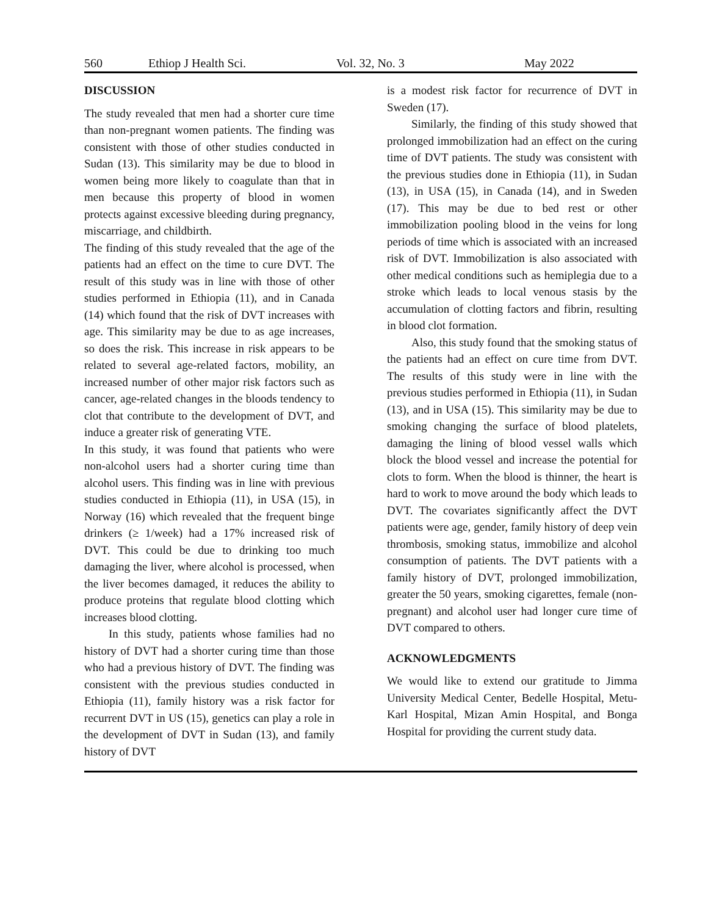560 Ethiop J Health Sci. Vol. 32, No. 3 May 2022
DISCUSSION
The study revealed that men had a shorter cure time than non-pregnant women patients. The finding was consistent with those of other studies conducted in Sudan (13). This similarity may be due to blood in women being more likely to coagulate than that in men because this property of blood in women protects against excessive bleeding during pregnancy, miscarriage, and childbirth.
The finding of this study revealed that the age of the patients had an effect on the time to cure DVT. The result of this study was in line with those of other studies performed in Ethiopia (11), and in Canada (14) which found that the risk of DVT increases with age. This similarity may be due to as age increases, so does the risk. This increase in risk appears to be related to several age-related factors, mobility, an increased number of other major risk factors such as cancer, age-related changes in the bloods tendency to clot that contribute to the development of DVT, and induce a greater risk of generating VTE.
In this study, it was found that patients who were non-alcohol users had a shorter curing time than alcohol users. This finding was in line with previous studies conducted in Ethiopia (11), in USA (15), in Norway (16) which revealed that the frequent binge drinkers (≥ 1/week) had a 17% increased risk of DVT. This could be due to drinking too much damaging the liver, where alcohol is processed, when the liver becomes damaged, it reduces the ability to produce proteins that regulate blood clotting which increases blood clotting.
In this study, patients whose families had no history of DVT had a shorter curing time than those who had a previous history of DVT. The finding was consistent with the previous studies conducted in Ethiopia (11), family history was a risk factor for recurrent DVT in US (15), genetics can play a role in the development of DVT in Sudan (13), and family history of DVT
is a modest risk factor for recurrence of DVT in Sweden (17).
Similarly, the finding of this study showed that prolonged immobilization had an effect on the curing time of DVT patients. The study was consistent with the previous studies done in Ethiopia (11), in Sudan (13), in USA (15), in Canada (14), and in Sweden (17). This may be due to bed rest or other immobilization pooling blood in the veins for long periods of time which is associated with an increased risk of DVT. Immobilization is also associated with other medical conditions such as hemiplegia due to a stroke which leads to local venous stasis by the accumulation of clotting factors and fibrin, resulting in blood clot formation.
Also, this study found that the smoking status of the patients had an effect on cure time from DVT. The results of this study were in line with the previous studies performed in Ethiopia (11), in Sudan (13), and in USA (15). This similarity may be due to smoking changing the surface of blood platelets, damaging the lining of blood vessel walls which block the blood vessel and increase the potential for clots to form. When the blood is thinner, the heart is hard to work to move around the body which leads to DVT. The covariates significantly affect the DVT patients were age, gender, family history of deep vein thrombosis, smoking status, immobilize and alcohol consumption of patients. The DVT patients with a family history of DVT, prolonged immobilization, greater the 50 years, smoking cigarettes, female (non-pregnant) and alcohol user had longer cure time of DVT compared to others.
ACKNOWLEDGMENTS
We would like to extend our gratitude to Jimma University Medical Center, Bedelle Hospital, Metu-Karl Hospital, Mizan Amin Hospital, and Bonga Hospital for providing the current study data.